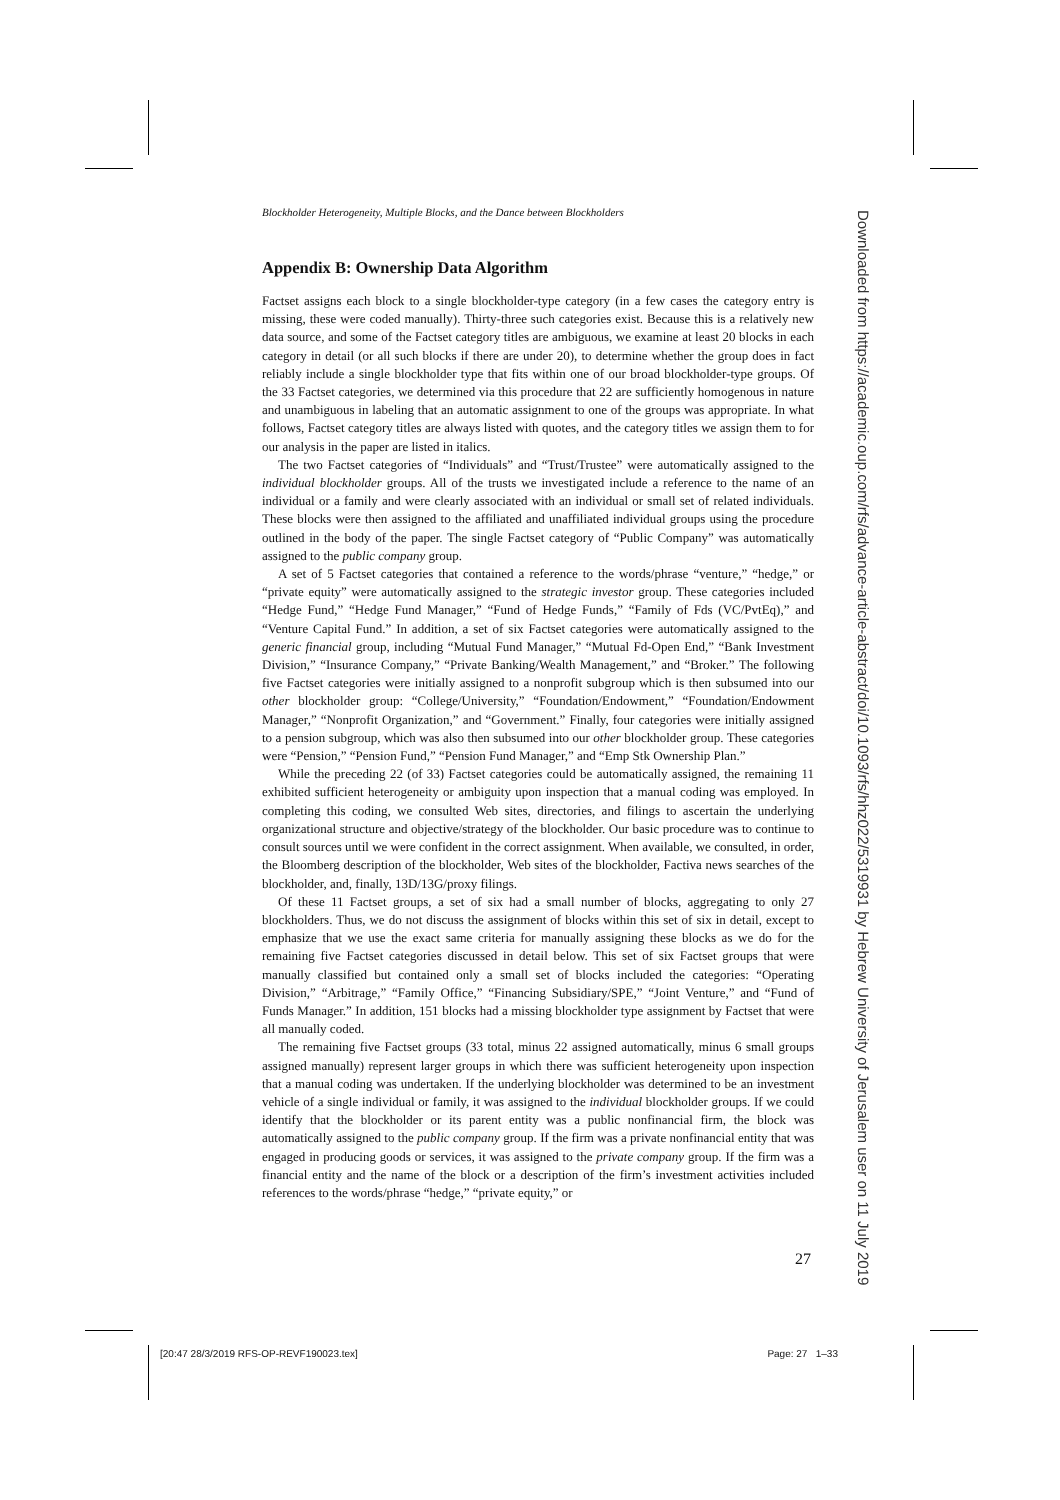Blockholder Heterogeneity, Multiple Blocks, and the Dance between Blockholders
Appendix B: Ownership Data Algorithm
Factset assigns each block to a single blockholder-type category (in a few cases the category entry is missing, these were coded manually). Thirty-three such categories exist. Because this is a relatively new data source, and some of the Factset category titles are ambiguous, we examine at least 20 blocks in each category in detail (or all such blocks if there are under 20), to determine whether the group does in fact reliably include a single blockholder type that fits within one of our broad blockholder-type groups. Of the 33 Factset categories, we determined via this procedure that 22 are sufficiently homogenous in nature and unambiguous in labeling that an automatic assignment to one of the groups was appropriate. In what follows, Factset category titles are always listed with quotes, and the category titles we assign them to for our analysis in the paper are listed in italics.
The two Factset categories of “Individuals” and “Trust/Trustee” were automatically assigned to the individual blockholder groups. All of the trusts we investigated include a reference to the name of an individual or a family and were clearly associated with an individual or small set of related individuals. These blocks were then assigned to the affiliated and unaffiliated individual groups using the procedure outlined in the body of the paper. The single Factset category of “Public Company” was automatically assigned to the public company group.
A set of 5 Factset categories that contained a reference to the words/phrase “venture,” “hedge,” or “private equity” were automatically assigned to the strategic investor group. These categories included “Hedge Fund,” “Hedge Fund Manager,” “Fund of Hedge Funds,” “Family of Fds (VC/PvtEq),” and “Venture Capital Fund.” In addition, a set of six Factset categories were automatically assigned to the generic financial group, including “Mutual Fund Manager,” “Mutual Fd-Open End,” “Bank Investment Division,” “Insurance Company,” “Private Banking/Wealth Management,” and “Broker.” The following five Factset categories were initially assigned to a nonprofit subgroup which is then subsumed into our other blockholder group: “College/University,” “Foundation/Endowment,” “Foundation/Endowment Manager,” “Nonprofit Organization,” and “Government.” Finally, four categories were initially assigned to a pension subgroup, which was also then subsumed into our other blockholder group. These categories were “Pension,” “Pension Fund,” “Pension Fund Manager,” and “Emp Stk Ownership Plan.”
While the preceding 22 (of 33) Factset categories could be automatically assigned, the remaining 11 exhibited sufficient heterogeneity or ambiguity upon inspection that a manual coding was employed. In completing this coding, we consulted Web sites, directories, and filings to ascertain the underlying organizational structure and objective/strategy of the blockholder. Our basic procedure was to continue to consult sources until we were confident in the correct assignment. When available, we consulted, in order, the Bloomberg description of the blockholder, Web sites of the blockholder, Factiva news searches of the blockholder, and, finally, 13D/13G/proxy filings.
Of these 11 Factset groups, a set of six had a small number of blocks, aggregating to only 27 blockholders. Thus, we do not discuss the assignment of blocks within this set of six in detail, except to emphasize that we use the exact same criteria for manually assigning these blocks as we do for the remaining five Factset categories discussed in detail below. This set of six Factset groups that were manually classified but contained only a small set of blocks included the categories: “Operating Division,” “Arbitrage,” “Family Office,” “Financing Subsidiary/SPE,” “Joint Venture,” and “Fund of Funds Manager.” In addition, 151 blocks had a missing blockholder type assignment by Factset that were all manually coded.
The remaining five Factset groups (33 total, minus 22 assigned automatically, minus 6 small groups assigned manually) represent larger groups in which there was sufficient heterogeneity upon inspection that a manual coding was undertaken. If the underlying blockholder was determined to be an investment vehicle of a single individual or family, it was assigned to the individual blockholder groups. If we could identify that the blockholder or its parent entity was a public nonfinancial firm, the block was automatically assigned to the public company group. If the firm was a private nonfinancial entity that was engaged in producing goods or services, it was assigned to the private company group. If the firm was a financial entity and the name of the block or a description of the firm’s investment activities included references to the words/phrase “hedge,” “private equity,” or
27
Downloaded from https://academic.oup.com/rfs/advance-article-abstract/doi/10.1093/rfs/hhz022/5319931 by Hebrew University of Jerusalem user on 11 July 2019
[20:47 28/3/2019 RFS-OP-REVF190023.tex] Page: 27 1–33